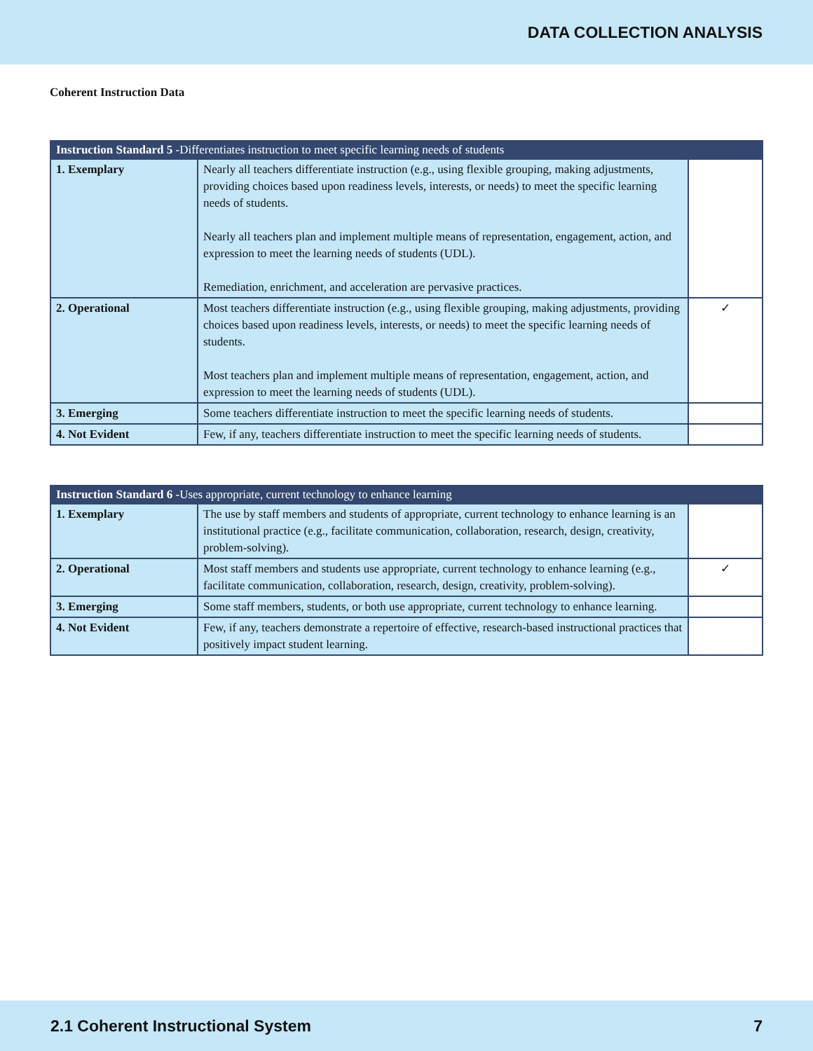DATA COLLECTION ANALYSIS
Coherent Instruction Data
| Instruction Standard 5 -Differentiates instruction to meet specific learning needs of students | | |
| --- | --- | --- |
| 1. Exemplary | Nearly all teachers differentiate instruction (e.g., using flexible grouping, making adjustments, providing choices based upon readiness levels, interests, or needs) to meet the specific learning needs of students. Nearly all teachers plan and implement multiple means of representation, engagement, action, and expression to meet the learning needs of students (UDL). Remediation, enrichment, and acceleration are pervasive practices. | |
| 2. Operational | Most teachers differentiate instruction (e.g., using flexible grouping, making adjustments, providing choices based upon readiness levels, interests, or needs) to meet the specific learning needs of students. Most teachers plan and implement multiple means of representation, engagement, action, and expression to meet the learning needs of students (UDL). | ✓ |
| 3. Emerging | Some teachers differentiate instruction to meet the specific learning needs of students. | |
| 4. Not Evident | Few, if any, teachers differentiate instruction to meet the specific learning needs of students. | |
| Instruction Standard 6 -Uses appropriate, current technology to enhance learning | | |
| --- | --- | --- |
| 1. Exemplary | The use by staff members and students of appropriate, current technology to enhance learning is an institutional practice (e.g., facilitate communication, collaboration, research, design, creativity, problem-solving). | |
| 2. Operational | Most staff members and students use appropriate, current technology to enhance learning (e.g., facilitate communication, collaboration, research, design, creativity, problem-solving). | ✓ |
| 3. Emerging | Some staff members, students, or both use appropriate, current technology to enhance learning. | |
| 4. Not Evident | Few, if any, teachers demonstrate a repertoire of effective, research-based instructional practices that positively impact student learning. | |
2.1 Coherent Instructional System 7